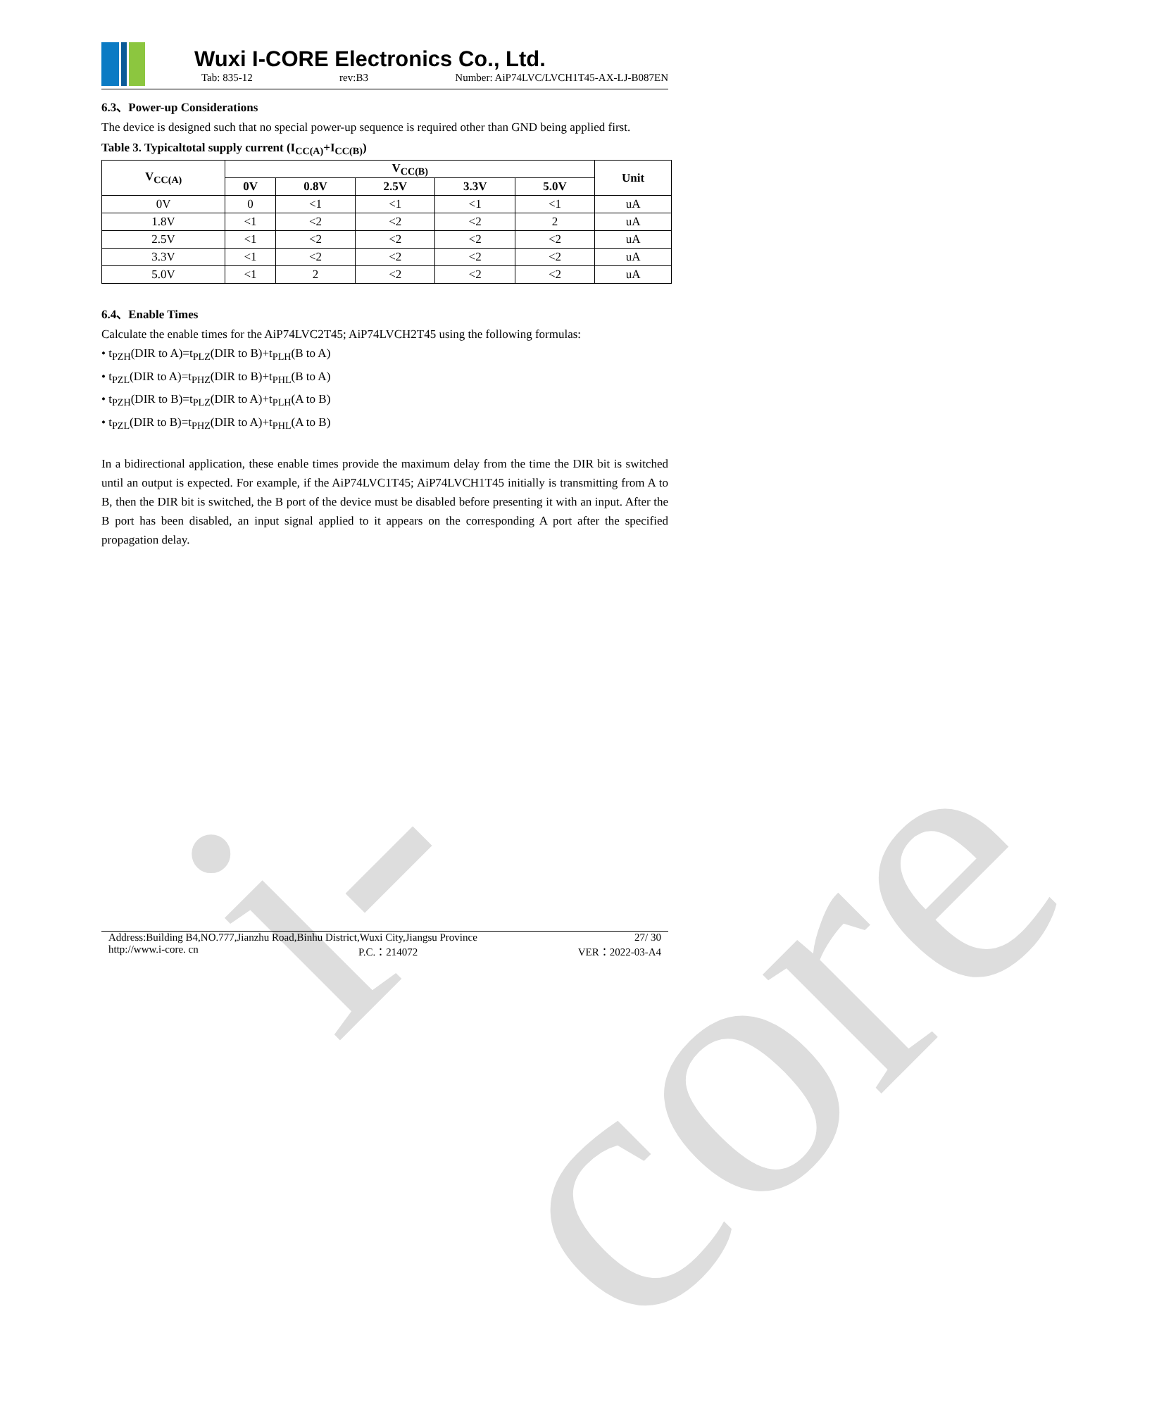i-core
Wuxi I-CORE Electronics Co., Ltd.
Tab: 835-12 rev:B3 Number: AiP74LVC/LVCH1T45-AX-LJ-B087EN
6.3、Power-up Considerations
The device is designed such that no special power-up sequence is required other than GND being applied first.
Table 3. Typicaltotal supply current (I<sub>CC(A)</sub>+I<sub>CC(B)</sub>)
| V<sub>CC(A)</sub> | V<sub>CC(B)</sub> | | | | | Unit |
| --- | --- | --- | --- | --- | --- | --- |
| | 0V | 0.8V | 2.5V | 3.3V | 5.0V | |
| 0V | 0 | <1 | <1 | <1 | <1 | uA |
| 1.8V | <1 | <2 | <2 | <2 | 2 | uA |
| 2.5V | <1 | <2 | <2 | <2 | <2 | uA |
| 3.3V | <1 | <2 | <2 | <2 | <2 | uA |
| 5.0V | <1 | 2 | <2 | <2 | <2 | uA |
6.4、Enable Times
Calculate the enable times for the AiP74LVC2T45; AiP74LVCH2T45 using the following formulas:
• t<sub>PZH</sub>(DIR to A)=t<sub>PLZ</sub>(DIR to B)+t<sub>PLH</sub>(B to A)
• t<sub>PZL</sub>(DIR to A)=t<sub>PHZ</sub>(DIR to B)+t<sub>PHL</sub>(B to A)
• t<sub>PZH</sub>(DIR to B)=t<sub>PLZ</sub>(DIR to A)+t<sub>PLH</sub>(A to B)
• t<sub>PZL</sub>(DIR to B)=t<sub>PHZ</sub>(DIR to A)+t<sub>PHL</sub>(A to B)
In a bidirectional application, these enable times provide the maximum delay from the time the DIR bit is switched until an output is expected. For example, if the AiP74LVC1T45; AiP74LVCH1T45 initially is transmitting from A to B, then the DIR bit is switched, the B port of the device must be disabled before presenting it with an input. After the B port has been disabled, an input signal applied to it appears on the corresponding A port after the specified propagation delay.
Address:Building B4,NO.777,Jianzhu Road,Binhu District,Wuxi City,Jiangsu Province 27/ 30
http://www.i-core. cn P.C.：214072 VER：2022-03-A4